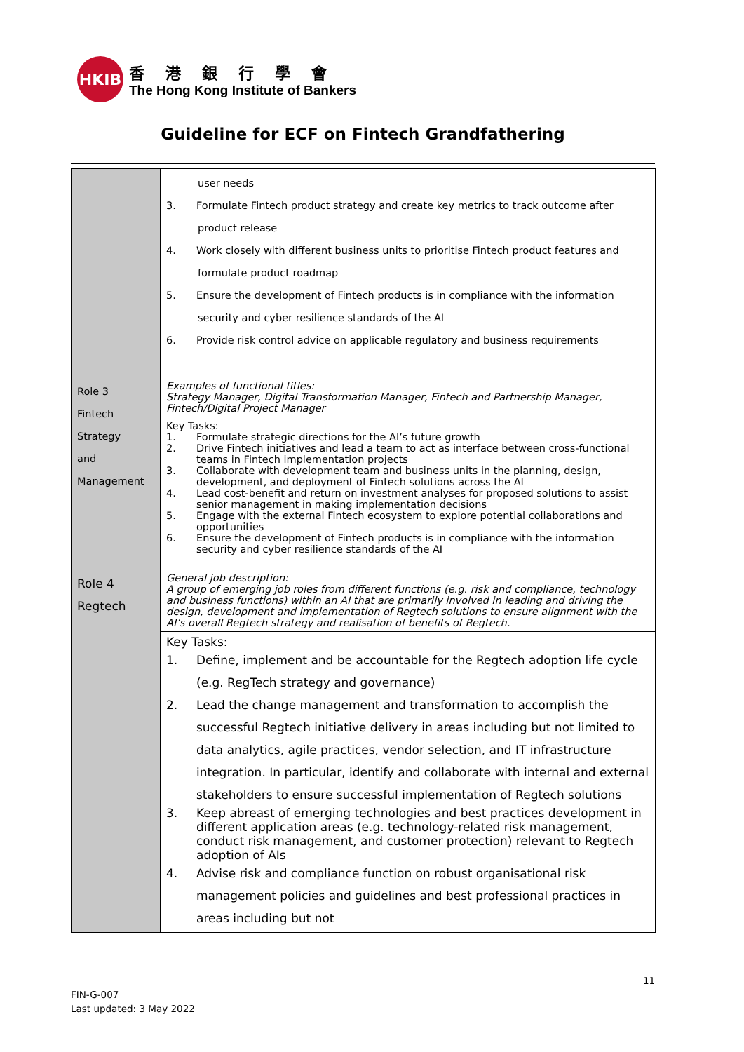HKIB
香港銀行學會
The Hong Kong Institute of Bankers
Guideline for ECF on Fintech Grandfathering
| | user needs 3. Formulate Fintech product strategy and create key metrics to track outcome after product release 4. Work closely with different business units to prioritise Fintech product features and formulate product roadmap 5. Ensure the development of Fintech products is in compliance with the information security and cyber resilience standards of the AI 6. Provide risk control advice on applicable regulatory and business requirements |
| Role 3 Fintech Strategy and Management | Examples of functional titles: Strategy Manager, Digital Transformation Manager, Fintech and Partnership Manager, Fintech/Digital Project Manager |
| | Key Tasks: 1. Formulate strategic directions for the AI’s future growth 2. Drive Fintech initiatives and lead a team to act as interface between cross-functional teams in Fintech implementation projects 3. Collaborate with development team and business units in the planning, design, development, and deployment of Fintech solutions across the AI 4. Lead cost-benefit and return on investment analyses for proposed solutions to assist senior management in making implementation decisions 5. Engage with the external Fintech ecosystem to explore potential collaborations and opportunities 6. Ensure the development of Fintech products is in compliance with the information security and cyber resilience standards of the AI |
| Role 4 Regtech | General job description: A group of emerging job roles from different functions (e.g. risk and compliance, technology and business functions) within an AI that are primarily involved in leading and driving the design, development and implementation of Regtech solutions to ensure alignment with the AI’s overall Regtech strategy and realisation of benefits of Regtech. |
| | Key Tasks: 1. Define, implement and be accountable for the Regtech adoption life cycle (e.g. RegTech strategy and governance) 2. Lead the change management and transformation to accomplish the successful Regtech initiative delivery in areas including but not limited to data analytics, agile practices, vendor selection, and IT infrastructure integration. In particular, identify and collaborate with internal and external stakeholders to ensure successful implementation of Regtech solutions 3. Keep abreast of emerging technologies and best practices development in different application areas (e.g. technology-related risk management, conduct risk management, and customer protection) relevant to Regtech adoption of AIs 4. Advise risk and compliance function on robust organisational risk management policies and guidelines and best professional practices in areas including but not |
11
FIN-G-007
Last updated: 3 May 2022